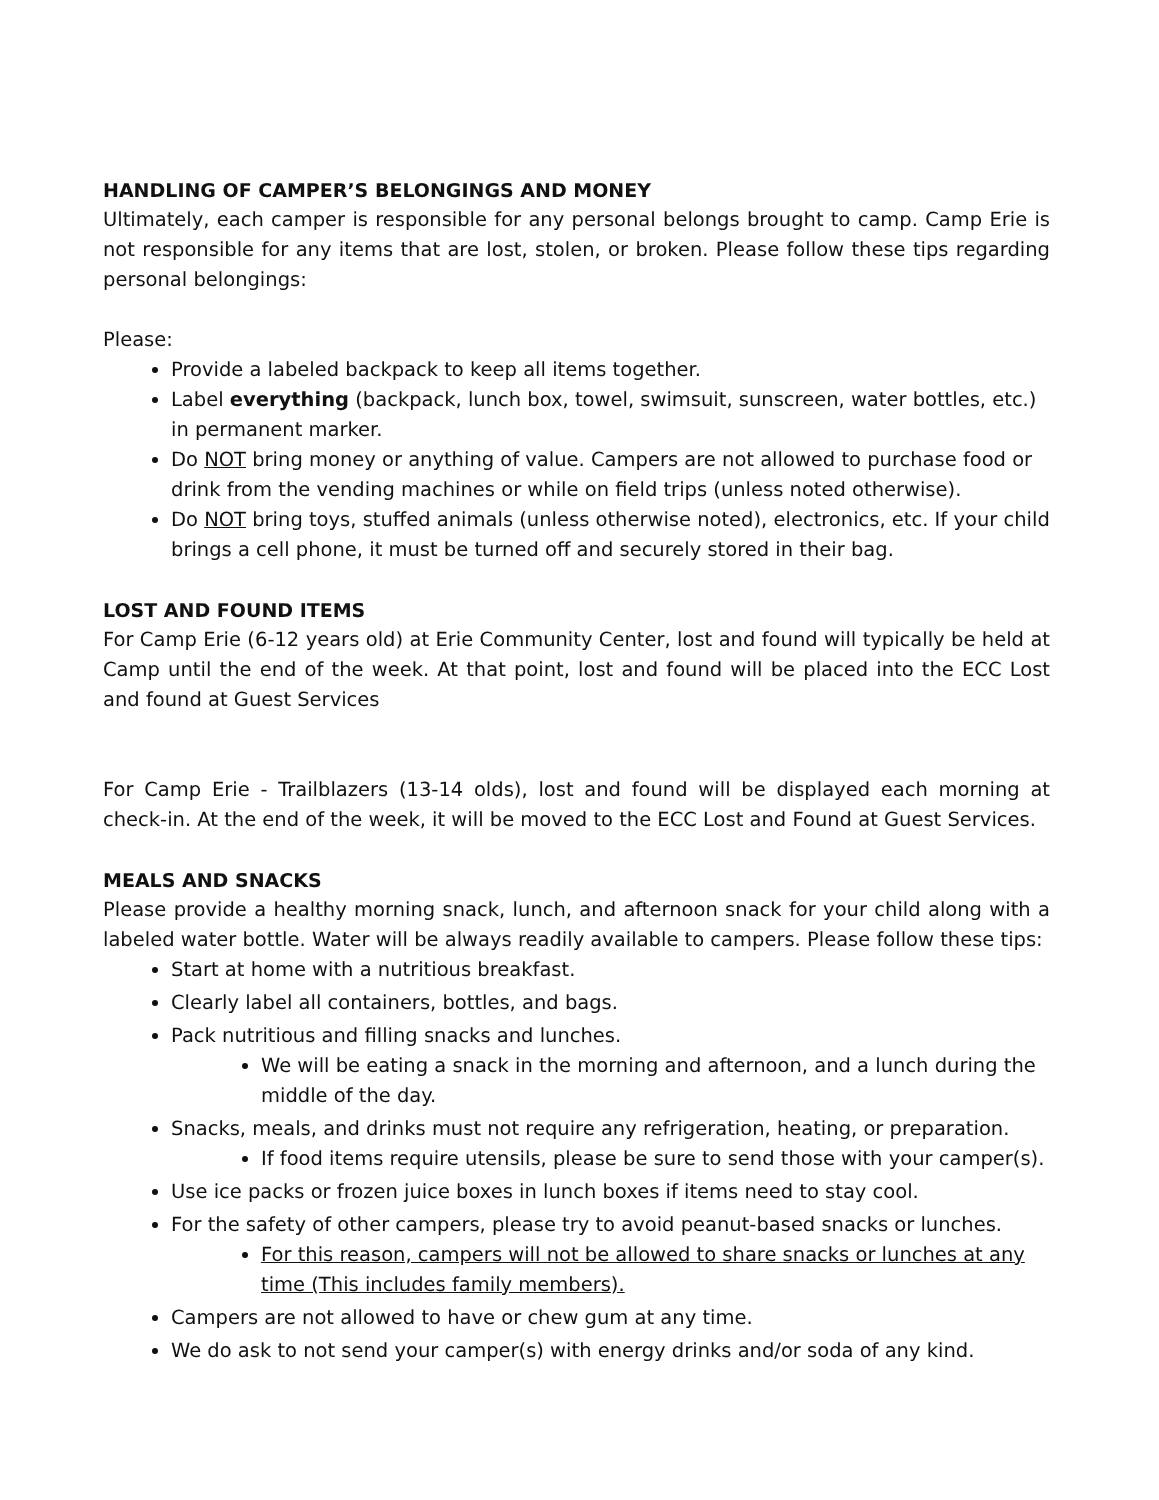HANDLING OF CAMPER’S BELONGINGS AND MONEY
Ultimately, each camper is responsible for any personal belongs brought to camp. Camp Erie is not responsible for any items that are lost, stolen, or broken. Please follow these tips regarding personal belongings:
Please:
Provide a labeled backpack to keep all items together.
Label everything (backpack, lunch box, towel, swimsuit, sunscreen, water bottles, etc.) in permanent marker.
Do NOT bring money or anything of value. Campers are not allowed to purchase food or drink from the vending machines or while on field trips (unless noted otherwise).
Do NOT bring toys, stuffed animals (unless otherwise noted), electronics, etc. If your child brings a cell phone, it must be turned off and securely stored in their bag.
LOST AND FOUND ITEMS
For Camp Erie (6-12 years old) at Erie Community Center, lost and found will typically be held at Camp until the end of the week. At that point, lost and found will be placed into the ECC Lost and found at Guest Services
For Camp Erie - Trailblazers (13-14 olds), lost and found will be displayed each morning at check-in. At the end of the week, it will be moved to the ECC Lost and Found at Guest Services.
MEALS AND SNACKS
Please provide a healthy morning snack, lunch, and afternoon snack for your child along with a labeled water bottle. Water will be always readily available to campers. Please follow these tips:
Start at home with a nutritious breakfast.
Clearly label all containers, bottles, and bags.
Pack nutritious and filling snacks and lunches.
We will be eating a snack in the morning and afternoon, and a lunch during the middle of the day.
Snacks, meals, and drinks must not require any refrigeration, heating, or preparation.
If food items require utensils, please be sure to send those with your camper(s).
Use ice packs or frozen juice boxes in lunch boxes if items need to stay cool.
For the safety of other campers, please try to avoid peanut-based snacks or lunches.
For this reason, campers will not be allowed to share snacks or lunches at any time (This includes family members).
Campers are not allowed to have or chew gum at any time.
We do ask to not send your camper(s) with energy drinks and/or soda of any kind.